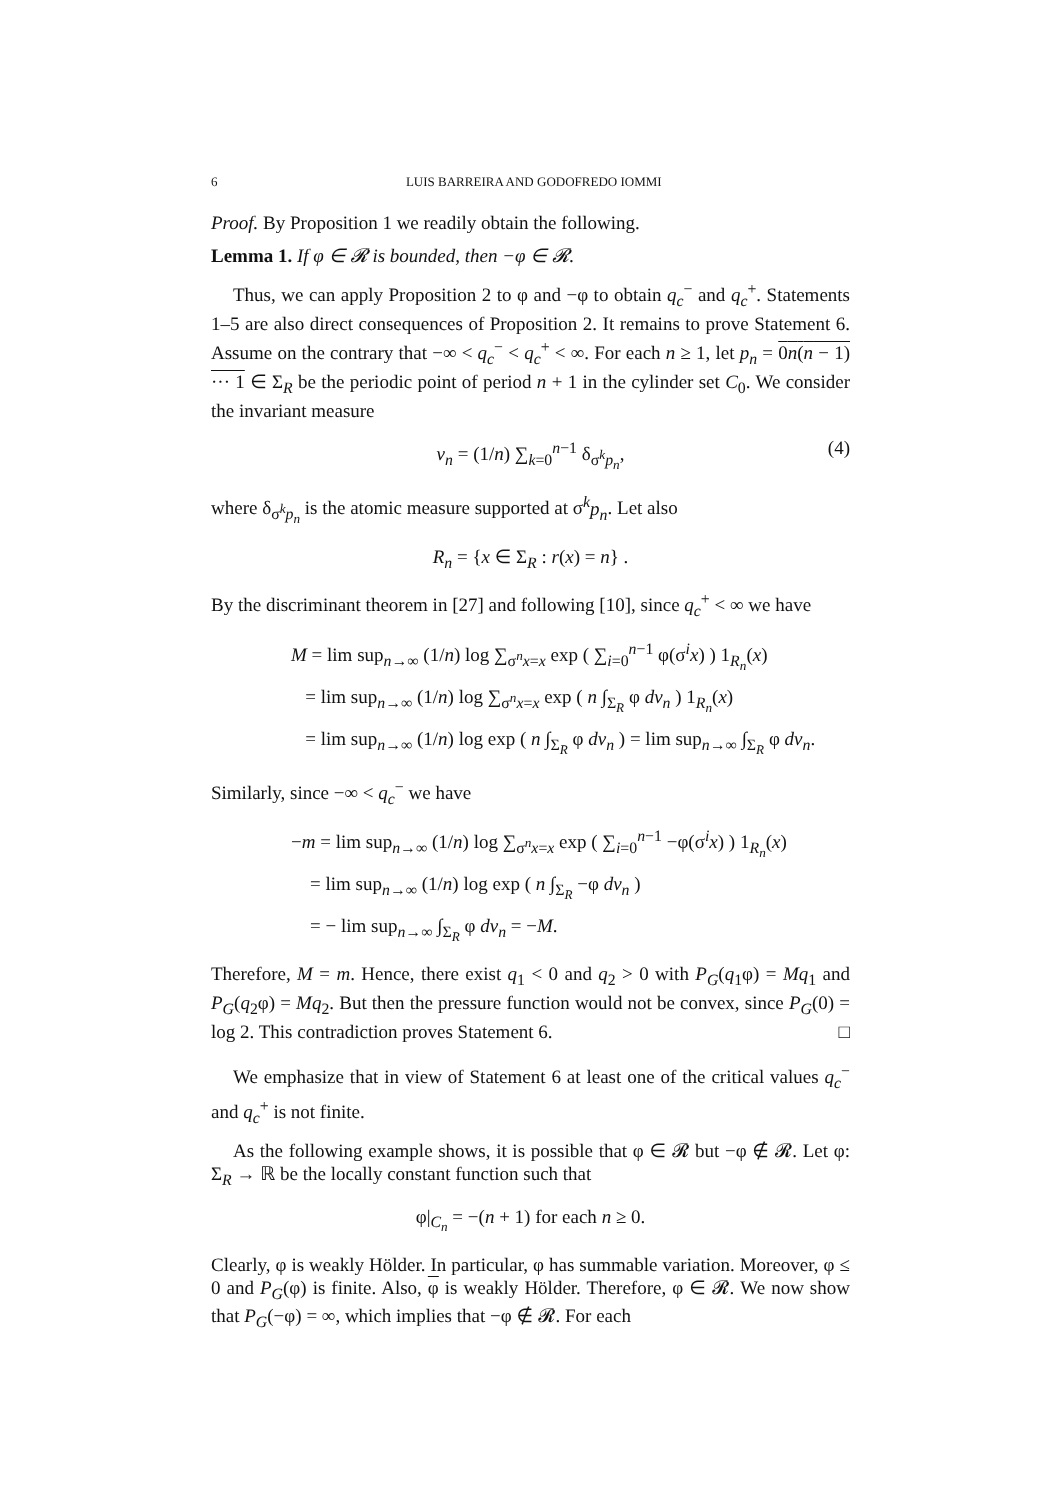6 LUIS BARREIRA AND GODOFREDO IOMMI
Proof. By Proposition 1 we readily obtain the following.
Lemma 1. If φ ∈ 𝓡 is bounded, then −φ ∈ 𝓡.
Thus, we can apply Proposition 2 to φ and −φ to obtain q<sub>c</sub><sup>−</sup> and q<sub>c</sub><sup>+</sup>. Statements 1–5 are also direct consequences of Proposition 2. It remains to prove Statement 6. Assume on the contrary that −∞ < q<sub>c</sub><sup>−</sup> < q<sub>c</sub><sup>+</sup> < ∞. For each n ≥ 1, let p<sub>n</sub> = 0n(n − 1) ··· 1 ∈ Σ<sub>R</sub> be the periodic point of period n + 1 in the cylinder set C<sub>0</sub>. We consider the invariant measure
ν<sub>n</sub> = (1/n) ∑<sub>k=0</sub><sup>n−1</sup> δ<sub>σ<sup>k</sup>p<sub>n</sub></sub>, (4)
where δ<sub>σ<sup>k</sup>p<sub>n</sub></sub> is the atomic measure supported at σ<sup>k</sup>p<sub>n</sub>. Let also
R<sub>n</sub> = {x ∈ Σ<sub>R</sub> : r(x) = n} .
By the discriminant theorem in [27] and following [10], since q<sub>c</sub><sup>+</sup> < ∞ we have
M = lim sup<sub>n→∞</sub> (1/n) log ∑<sub>σ<sup>n</sup>x=x</sub> exp ( ∑<sub>i=0</sub><sup>n−1</sup> φ(σ<sup>i</sup>x) ) 1<sub>R<sub>n</sub></sub>(x)
= lim sup<sub>n→∞</sub> (1/n) log ∑<sub>σ<sup>n</sup>x=x</sub> exp ( n ∫<sub>Σ<sub>R</sub></sub> φ dν<sub>n</sub> ) 1<sub>R<sub>n</sub></sub>(x)
= lim sup<sub>n→∞</sub> (1/n) log exp ( n ∫<sub>Σ<sub>R</sub></sub> φ dν<sub>n</sub> ) = lim sup<sub>n→∞</sub> ∫<sub>Σ<sub>R</sub></sub> φ dν<sub>n</sub>.
Similarly, since −∞ < q<sub>c</sub><sup>−</sup> we have
−m = lim sup<sub>n→∞</sub> (1/n) log ∑<sub>σ<sup>n</sup>x=x</sub> exp ( ∑<sub>i=0</sub><sup>n−1</sup> −φ(σ<sup>i</sup>x) ) 1<sub>R<sub>n</sub></sub>(x)
= lim sup<sub>n→∞</sub> (1/n) log exp ( n ∫<sub>Σ<sub>R</sub></sub> −φ dν<sub>n</sub> )
= − lim sup<sub>n→∞</sub> ∫<sub>Σ<sub>R</sub></sub> φ dν<sub>n</sub> = −M.
Therefore, M = m. Hence, there exist q<sub>1</sub> < 0 and q<sub>2</sub> > 0 with P<sub>G</sub>(q<sub>1</sub>φ) = Mq<sub>1</sub> and P<sub>G</sub>(q<sub>2</sub>φ) = Mq<sub>2</sub>. But then the pressure function would not be convex, since P<sub>G</sub>(0) = log 2. This contradiction proves Statement 6. □
We emphasize that in view of Statement 6 at least one of the critical values q<sub>c</sub><sup>−</sup> and q<sub>c</sub><sup>+</sup> is not finite.
As the following example shows, it is possible that φ ∈ 𝓡 but −φ ∉ 𝓡. Let φ: Σ<sub>R</sub> → ℝ be the locally constant function such that
φ|<sub>C<sub>n</sub></sub> = −(n + 1) for each n ≥ 0.
Clearly, φ is weakly Hölder. In particular, φ has summable variation. Moreover, φ ≤ 0 and P<sub>G</sub>(φ) is finite. Also, φ is weakly Hölder. Therefore, φ ∈ 𝓡. We now show that P<sub>G</sub>(−φ) = ∞, which implies that −φ ∉ 𝓡. For each